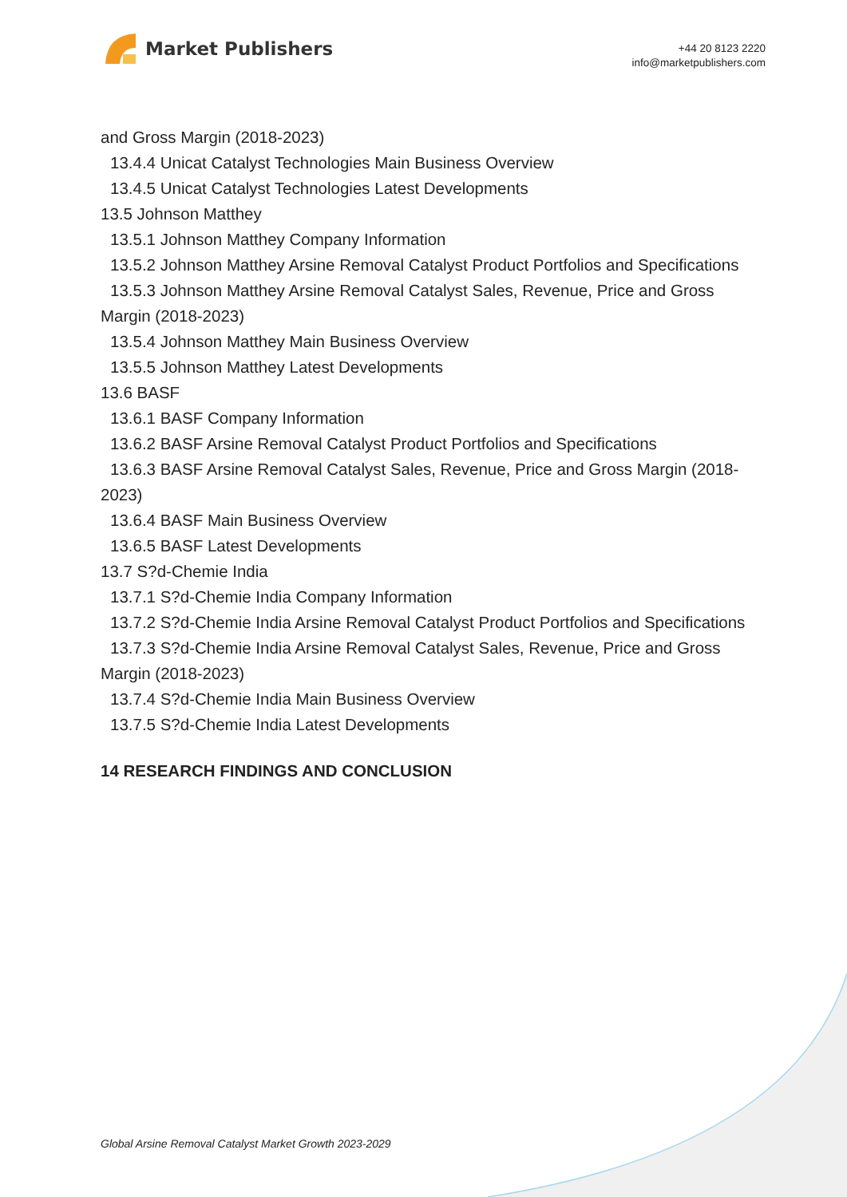Market Publishers
+44 20 8123 2220
info@marketpublishers.com
and Gross Margin (2018-2023)
13.4.4 Unicat Catalyst Technologies Main Business Overview
13.4.5 Unicat Catalyst Technologies Latest Developments
13.5 Johnson Matthey
13.5.1 Johnson Matthey Company Information
13.5.2 Johnson Matthey Arsine Removal Catalyst Product Portfolios and Specifications
13.5.3 Johnson Matthey Arsine Removal Catalyst Sales, Revenue, Price and Gross Margin (2018-2023)
13.5.4 Johnson Matthey Main Business Overview
13.5.5 Johnson Matthey Latest Developments
13.6 BASF
13.6.1 BASF Company Information
13.6.2 BASF Arsine Removal Catalyst Product Portfolios and Specifications
13.6.3 BASF Arsine Removal Catalyst Sales, Revenue, Price and Gross Margin (2018-2023)
13.6.4 BASF Main Business Overview
13.6.5 BASF Latest Developments
13.7 S?d-Chemie India
13.7.1 S?d-Chemie India Company Information
13.7.2 S?d-Chemie India Arsine Removal Catalyst Product Portfolios and Specifications
13.7.3 S?d-Chemie India Arsine Removal Catalyst Sales, Revenue, Price and Gross Margin (2018-2023)
13.7.4 S?d-Chemie India Main Business Overview
13.7.5 S?d-Chemie India Latest Developments
14 RESEARCH FINDINGS AND CONCLUSION
Global Arsine Removal Catalyst Market Growth 2023-2029